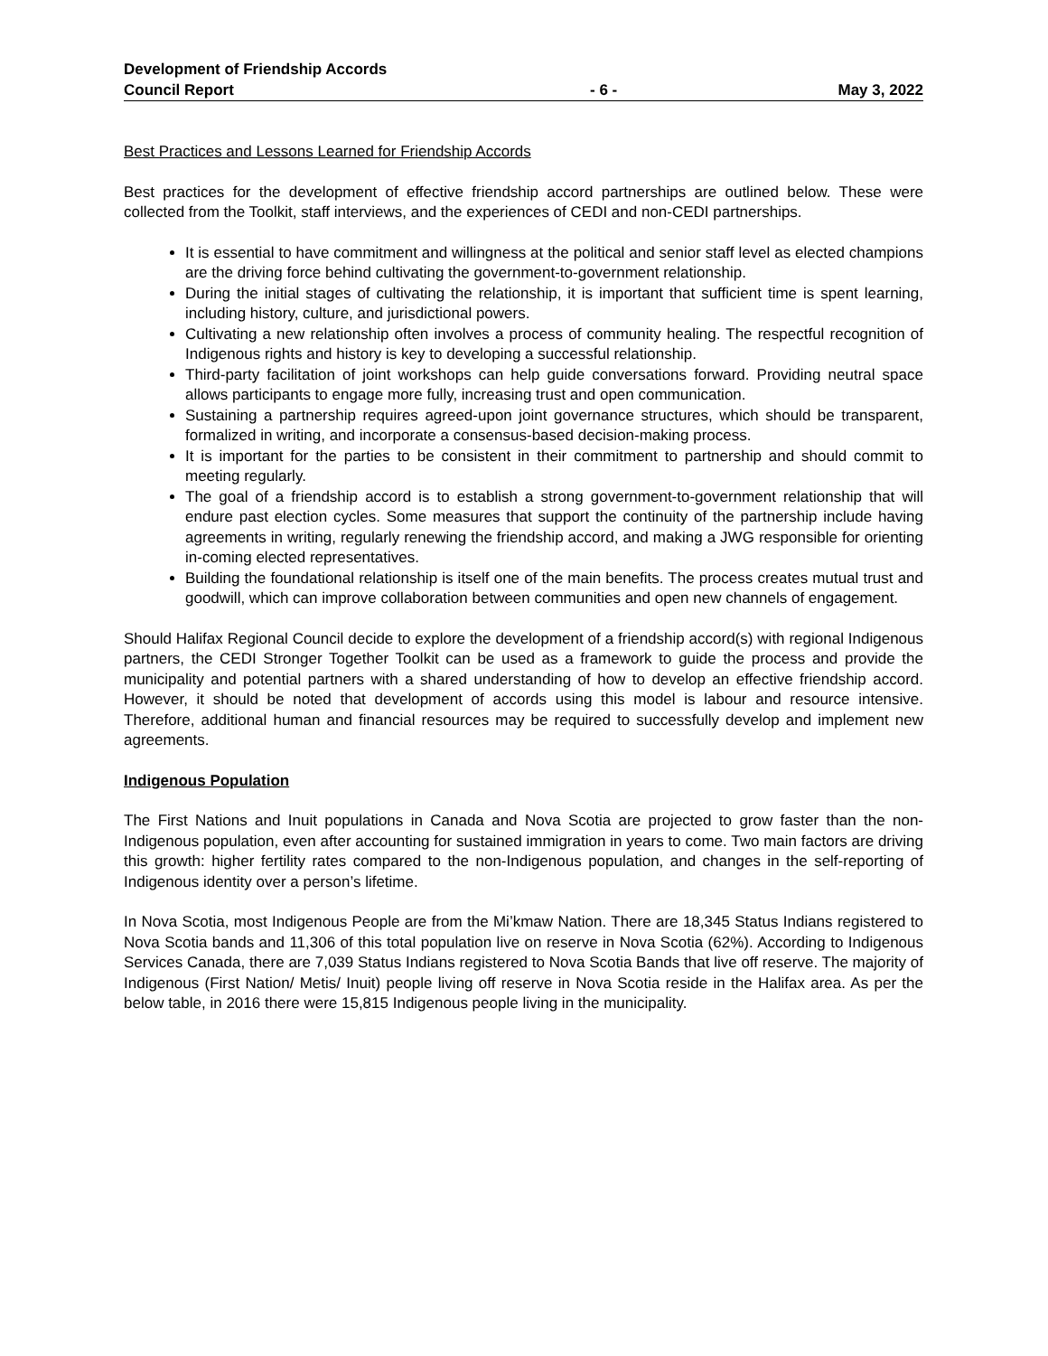Development of Friendship Accords
Council Report - 6 - May 3, 2022
Best Practices and Lessons Learned for Friendship Accords
Best practices for the development of effective friendship accord partnerships are outlined below. These were collected from the Toolkit, staff interviews, and the experiences of CEDI and non-CEDI partnerships.
It is essential to have commitment and willingness at the political and senior staff level as elected champions are the driving force behind cultivating the government-to-government relationship.
During the initial stages of cultivating the relationship, it is important that sufficient time is spent learning, including history, culture, and jurisdictional powers.
Cultivating a new relationship often involves a process of community healing. The respectful recognition of Indigenous rights and history is key to developing a successful relationship.
Third-party facilitation of joint workshops can help guide conversations forward. Providing neutral space allows participants to engage more fully, increasing trust and open communication.
Sustaining a partnership requires agreed-upon joint governance structures, which should be transparent, formalized in writing, and incorporate a consensus-based decision-making process.
It is important for the parties to be consistent in their commitment to partnership and should commit to meeting regularly.
The goal of a friendship accord is to establish a strong government-to-government relationship that will endure past election cycles. Some measures that support the continuity of the partnership include having agreements in writing, regularly renewing the friendship accord, and making a JWG responsible for orienting in-coming elected representatives.
Building the foundational relationship is itself one of the main benefits. The process creates mutual trust and goodwill, which can improve collaboration between communities and open new channels of engagement.
Should Halifax Regional Council decide to explore the development of a friendship accord(s) with regional Indigenous partners, the CEDI Stronger Together Toolkit can be used as a framework to guide the process and provide the municipality and potential partners with a shared understanding of how to develop an effective friendship accord. However, it should be noted that development of accords using this model is labour and resource intensive. Therefore, additional human and financial resources may be required to successfully develop and implement new agreements.
Indigenous Population
The First Nations and Inuit populations in Canada and Nova Scotia are projected to grow faster than the non-Indigenous population, even after accounting for sustained immigration in years to come. Two main factors are driving this growth: higher fertility rates compared to the non-Indigenous population, and changes in the self-reporting of Indigenous identity over a person’s lifetime.
In Nova Scotia, most Indigenous People are from the Mi’kmaw Nation. There are 18,345 Status Indians registered to Nova Scotia bands and 11,306 of this total population live on reserve in Nova Scotia (62%). According to Indigenous Services Canada, there are 7,039 Status Indians registered to Nova Scotia Bands that live off reserve. The majority of Indigenous (First Nation/ Metis/ Inuit) people living off reserve in Nova Scotia reside in the Halifax area. As per the below table, in 2016 there were 15,815 Indigenous people living in the municipality.